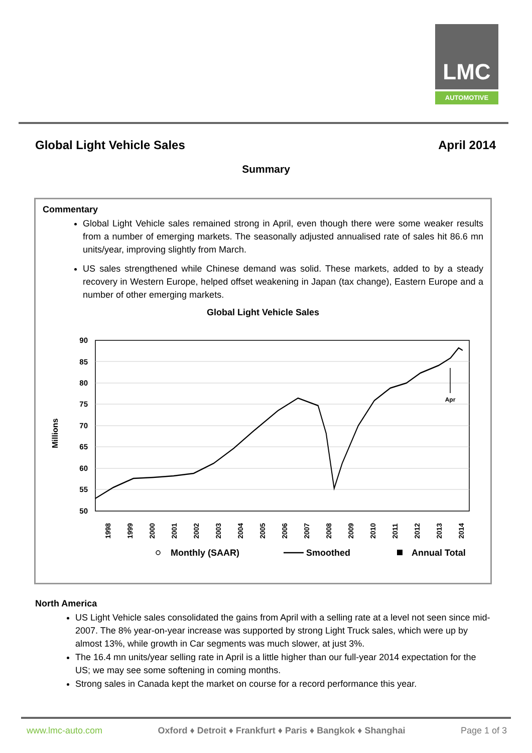LMC
AUTOMOTIVE
Global Light Vehicle Sales April 2014
Summary
Commentary
Global Light Vehicle sales remained strong in April, even though there were some weaker results from a number of emerging markets. The seasonally adjusted annualised rate of sales hit 86.6 mn units/year, improving slightly from March.
US sales strengthened while Chinese demand was solid. These markets, added to by a steady recovery in Western Europe, helped offset weakening in Japan (tax change), Eastern Europe and a number of other emerging markets.
Global Light Vehicle Sales
Millions
90
85
80
75
70
65
60
55
50
1998
1999
2000
2001
2002
2003
2004
2005
2006
2007
2008
2009
2010
2011
2012
2013
2014
Apr
Monthly (SAAR)
Smoothed
Annual Total
North America
US Light Vehicle sales consolidated the gains from April with a selling rate at a level not seen since mid-2007. The 8% year-on-year increase was supported by strong Light Truck sales, which were up by almost 13%, while growth in Car segments was much slower, at just 3%.
The 16.4 mn units/year selling rate in April is a little higher than our full-year 2014 expectation for the US; we may see some softening in coming months.
Strong sales in Canada kept the market on course for a record performance this year.
www.lmc-auto.com Oxford ♦ Detroit ♦ Frankfurt ♦ Paris ♦ Bangkok ♦ Shanghai Page 1 of 3